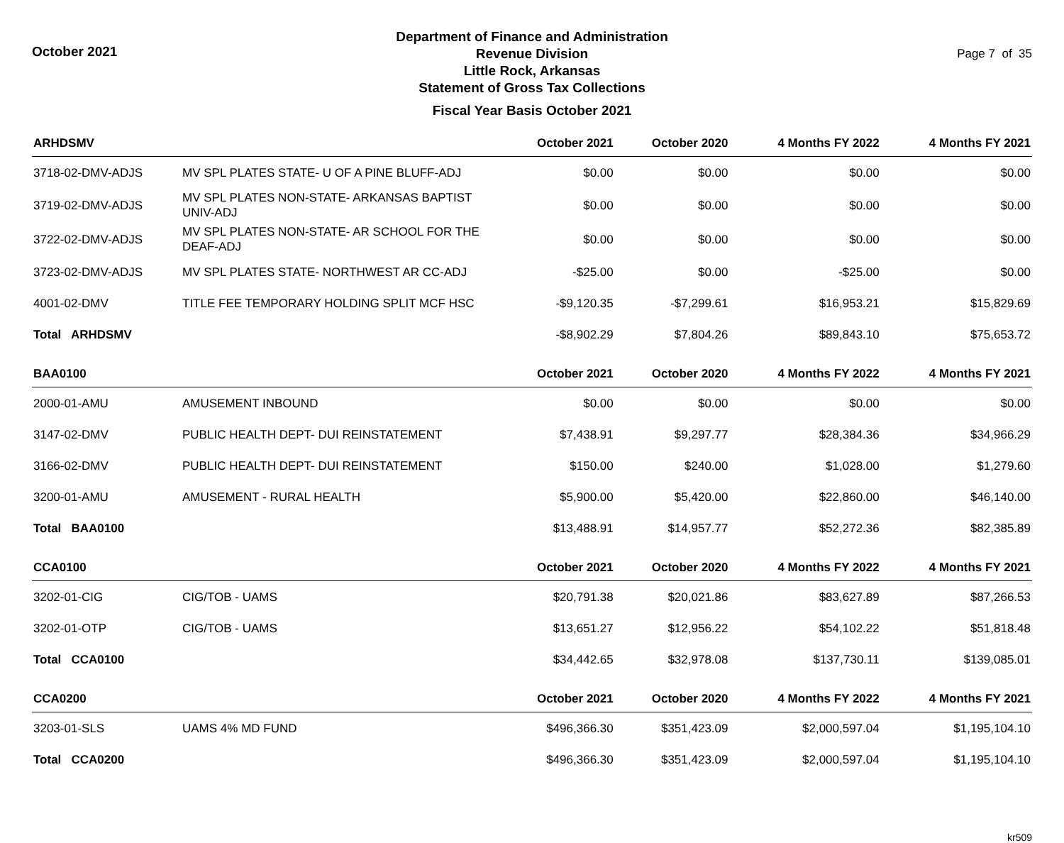October 2021
Department of Finance and Administration
Revenue Division
Little Rock, Arkansas
Statement of Gross Tax Collections
Fiscal Year Basis October 2021
Page 7 of 35
| ARHDSMV | | October 2021 | October 2020 | 4 Months FY 2022 | 4 Months FY 2021 |
| --- | --- | --- | --- | --- | --- |
| 3718-02-DMV-ADJS | MV SPL PLATES STATE- U OF A PINE BLUFF-ADJ | $0.00 | $0.00 | $0.00 | $0.00 |
| 3719-02-DMV-ADJS | MV SPL PLATES NON-STATE- ARKANSAS BAPTIST UNIV-ADJ | $0.00 | $0.00 | $0.00 | $0.00 |
| 3722-02-DMV-ADJS | MV SPL PLATES NON-STATE- AR SCHOOL FOR THE DEAF-ADJ | $0.00 | $0.00 | $0.00 | $0.00 |
| 3723-02-DMV-ADJS | MV SPL PLATES STATE- NORTHWEST AR CC-ADJ | -$25.00 | $0.00 | -$25.00 | $0.00 |
| 4001-02-DMV | TITLE FEE TEMPORARY HOLDING SPLIT MCF HSC | -$9,120.35 | -$7,299.61 | $16,953.21 | $15,829.69 |
| Total ARHDSMV | | -$8,902.29 | $7,804.26 | $89,843.10 | $75,653.72 |
| BAA0100 | | October 2021 | October 2020 | 4 Months FY 2022 | 4 Months FY 2021 |
| 2000-01-AMU | AMUSEMENT INBOUND | $0.00 | $0.00 | $0.00 | $0.00 |
| 3147-02-DMV | PUBLIC HEALTH DEPT- DUI REINSTATEMENT | $7,438.91 | $9,297.77 | $28,384.36 | $34,966.29 |
| 3166-02-DMV | PUBLIC HEALTH DEPT- DUI REINSTATEMENT | $150.00 | $240.00 | $1,028.00 | $1,279.60 |
| 3200-01-AMU | AMUSEMENT - RURAL HEALTH | $5,900.00 | $5,420.00 | $22,860.00 | $46,140.00 |
| Total BAA0100 | | $13,488.91 | $14,957.77 | $52,272.36 | $82,385.89 |
| CCA0100 | | October 2021 | October 2020 | 4 Months FY 2022 | 4 Months FY 2021 |
| 3202-01-CIG | CIG/TOB - UAMS | $20,791.38 | $20,021.86 | $83,627.89 | $87,266.53 |
| 3202-01-OTP | CIG/TOB - UAMS | $13,651.27 | $12,956.22 | $54,102.22 | $51,818.48 |
| Total CCA0100 | | $34,442.65 | $32,978.08 | $137,730.11 | $139,085.01 |
| CCA0200 | | October 2021 | October 2020 | 4 Months FY 2022 | 4 Months FY 2021 |
| 3203-01-SLS | UAMS 4% MD FUND | $496,366.30 | $351,423.09 | $2,000,597.04 | $1,195,104.10 |
| Total CCA0200 | | $496,366.30 | $351,423.09 | $2,000,597.04 | $1,195,104.10 |
kr509